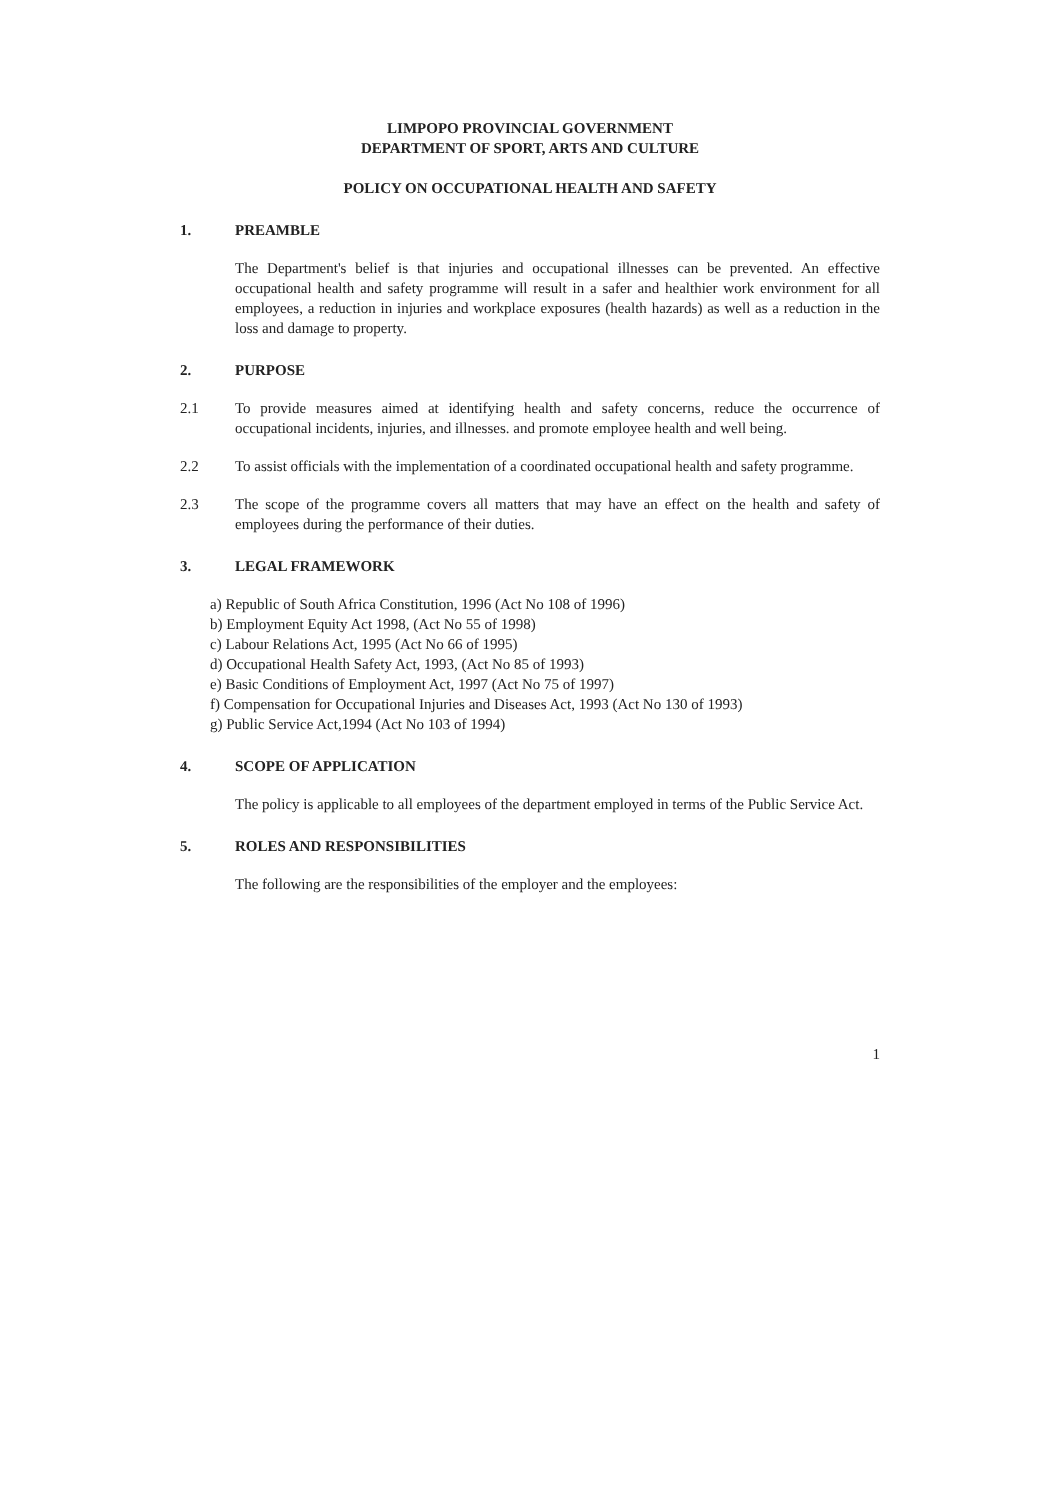LIMPOPO PROVINCIAL GOVERNMENT
DEPARTMENT OF SPORT, ARTS AND CULTURE
POLICY ON OCCUPATIONAL HEALTH AND SAFETY
1. PREAMBLE
The Department's belief is that injuries and occupational illnesses can be prevented. An effective occupational health and safety programme will result in a safer and healthier work environment for all employees, a reduction in injuries and workplace exposures (health hazards) as well as a reduction in the loss and damage to property.
2. PURPOSE
2.1 To provide measures aimed at identifying health and safety concerns, reduce the occurrence of occupational incidents, injuries, and illnesses. and promote employee health and well being.
2.2 To assist officials with the implementation of a coordinated occupational health and safety programme.
2.3 The scope of the programme covers all matters that may have an effect on the health and safety of employees during the performance of their duties.
3. LEGAL FRAMEWORK
a) Republic of South Africa Constitution, 1996 (Act No 108 of 1996)
b) Employment Equity Act 1998, (Act No 55 of 1998)
c) Labour Relations Act, 1995 (Act No 66 of 1995)
d) Occupational Health Safety Act, 1993, (Act No 85 of 1993)
e) Basic Conditions of Employment Act, 1997 (Act No 75 of 1997)
f) Compensation for Occupational Injuries and Diseases Act, 1993 (Act No 130 of 1993)
g) Public Service Act,1994 (Act No 103 of 1994)
4. SCOPE OF APPLICATION
The policy is applicable to all employees of the department employed in terms of the Public Service Act.
5. ROLES AND RESPONSIBILITIES
The following are the responsibilities of the employer and the employees:
1